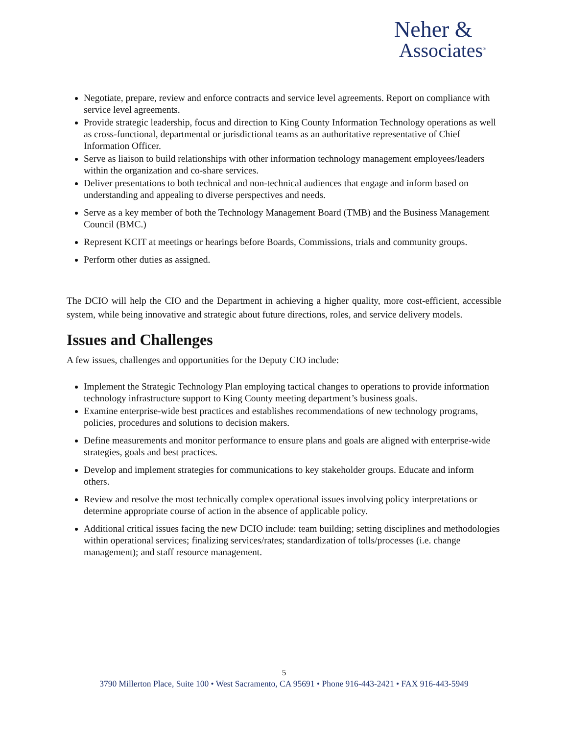Neher &
Associates<sup>®</sup>
Negotiate, prepare, review and enforce contracts and service level agreements. Report on compliance with service level agreements.
Provide strategic leadership, focus and direction to King County Information Technology operations as well as cross-functional, departmental or jurisdictional teams as an authoritative representative of Chief Information Officer.
Serve as liaison to build relationships with other information technology management employees/leaders within the organization and co-share services.
Deliver presentations to both technical and non-technical audiences that engage and inform based on understanding and appealing to diverse perspectives and needs.
Serve as a key member of both the Technology Management Board (TMB) and the Business Management Council (BMC.)
Represent KCIT at meetings or hearings before Boards, Commissions, trials and community groups.
Perform other duties as assigned.
The DCIO will help the CIO and the Department in achieving a higher quality, more cost-efficient, accessible system, while being innovative and strategic about future directions, roles, and service delivery models.
Issues and Challenges
A few issues, challenges and opportunities for the Deputy CIO include:
Implement the Strategic Technology Plan employing tactical changes to operations to provide information technology infrastructure support to King County meeting department’s business goals.
Examine enterprise-wide best practices and establishes recommendations of new technology programs, policies, procedures and solutions to decision makers.
Define measurements and monitor performance to ensure plans and goals are aligned with enterprise-wide strategies, goals and best practices.
Develop and implement strategies for communications to key stakeholder groups. Educate and inform others.
Review and resolve the most technically complex operational issues involving policy interpretations or determine appropriate course of action in the absence of applicable policy.
Additional critical issues facing the new DCIO include: team building; setting disciplines and methodologies within operational services; finalizing services/rates; standardization of tolls/processes (i.e. change management); and staff resource management.
5
3790 Millerton Place, Suite 100 • West Sacramento, CA 95691 • Phone 916-443-2421 • FAX 916-443-5949